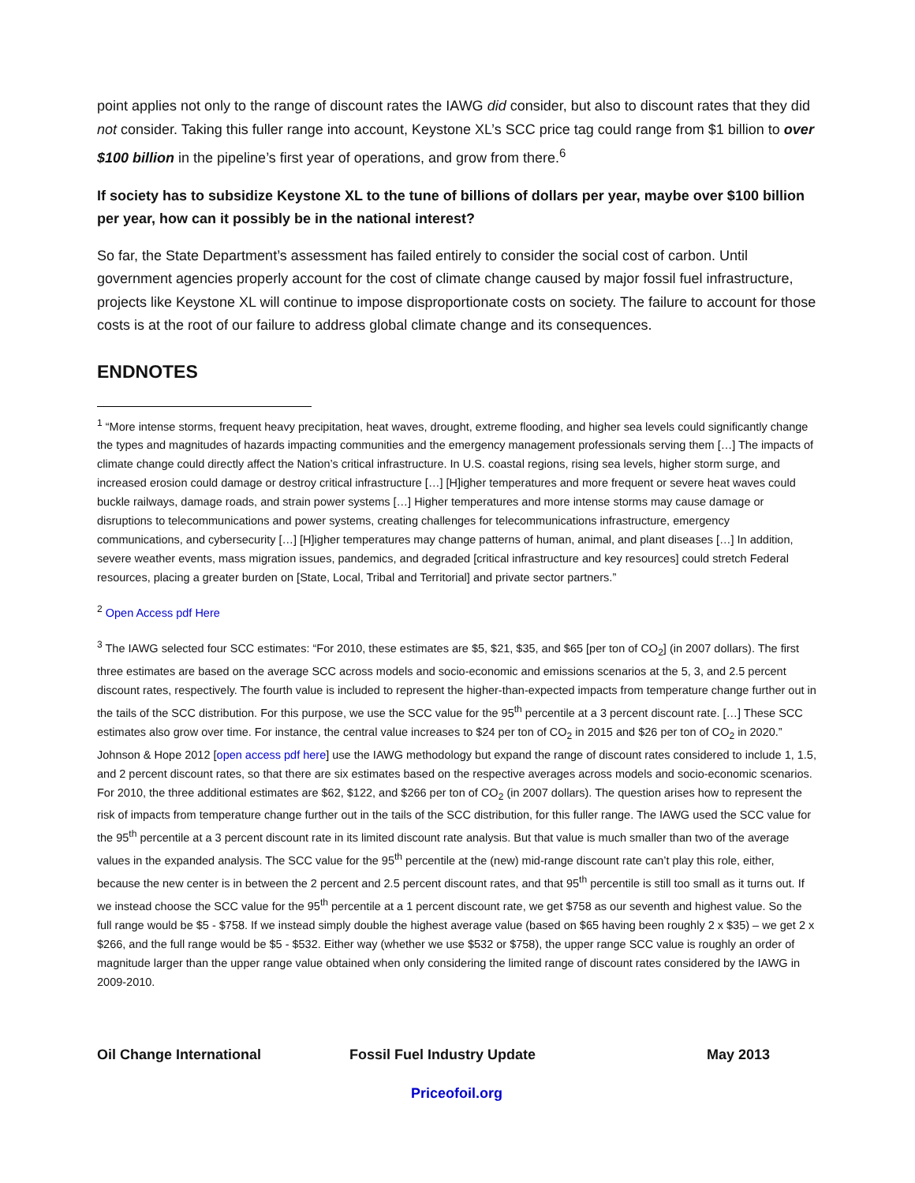point applies not only to the range of discount rates the IAWG did consider, but also to discount rates that they did not consider. Taking this fuller range into account, Keystone XL’s SCC price tag could range from $1 billion to over $100 billion in the pipeline’s first year of operations, and grow from there.<sup>6</sup>
If society has to subsidize Keystone XL to the tune of billions of dollars per year, maybe over $100 billion per year, how can it possibly be in the national interest?
So far, the State Department’s assessment has failed entirely to consider the social cost of carbon. Until government agencies properly account for the cost of climate change caused by major fossil fuel infrastructure, projects like Keystone XL will continue to impose disproportionate costs on society. The failure to account for those costs is at the root of our failure to address global climate change and its consequences.
ENDNOTES
<sup>1</sup> “More intense storms, frequent heavy precipitation, heat waves, drought, extreme flooding, and higher sea levels could significantly change the types and magnitudes of hazards impacting communities and the emergency management professionals serving them […] The impacts of climate change could directly affect the Nation’s critical infrastructure. In U.S. coastal regions, rising sea levels, higher storm surge, and increased erosion could damage or destroy critical infrastructure […] [H]igher temperatures and more frequent or severe heat waves could buckle railways, damage roads, and strain power systems […] Higher temperatures and more intense storms may cause damage or disruptions to telecommunications and power systems, creating challenges for telecommunications infrastructure, emergency communications, and cybersecurity […] [H]igher temperatures may change patterns of human, animal, and plant diseases […] In addition, severe weather events, mass migration issues, pandemics, and degraded [critical infrastructure and key resources] could stretch Federal resources, placing a greater burden on [State, Local, Tribal and Territorial] and private sector partners.”
<sup>2</sup> Open Access pdf Here
<sup>3</sup> The IAWG selected four SCC estimates: “For 2010, these estimates are $5, $21, $35, and $65 [per ton of CO<sub>2</sub>] (in 2007 dollars). The first three estimates are based on the average SCC across models and socio-economic and emissions scenarios at the 5, 3, and 2.5 percent discount rates, respectively. The fourth value is included to represent the higher-than-expected impacts from temperature change further out in the tails of the SCC distribution. For this purpose, we use the SCC value for the 95<sup>th</sup> percentile at a 3 percent discount rate. […] These SCC estimates also grow over time. For instance, the central value increases to $24 per ton of CO<sub>2</sub> in 2015 and $26 per ton of CO<sub>2</sub> in 2020.” Johnson & Hope 2012 [open access pdf here] use the IAWG methodology but expand the range of discount rates considered to include 1, 1.5, and 2 percent discount rates, so that there are six estimates based on the respective averages across models and socio-economic scenarios. For 2010, the three additional estimates are $62, $122, and $266 per ton of CO<sub>2</sub> (in 2007 dollars). The question arises how to represent the risk of impacts from temperature change further out in the tails of the SCC distribution, for this fuller range. The IAWG used the SCC value for the 95<sup>th</sup> percentile at a 3 percent discount rate in its limited discount rate analysis. But that value is much smaller than two of the average values in the expanded analysis. The SCC value for the 95<sup>th</sup> percentile at the (new) mid-range discount rate can’t play this role, either, because the new center is in between the 2 percent and 2.5 percent discount rates, and that 95<sup>th</sup> percentile is still too small as it turns out. If we instead choose the SCC value for the 95<sup>th</sup> percentile at a 1 percent discount rate, we get $758 as our seventh and highest value. So the full range would be $5 - $758. If we instead simply double the highest average value (based on $65 having been roughly 2 x $35) – we get 2 x $266, and the full range would be $5 - $532. Either way (whether we use $532 or $758), the upper range SCC value is roughly an order of magnitude larger than the upper range value obtained when only considering the limited range of discount rates considered by the IAWG in 2009-2010.
Oil Change International Fossil Fuel Industry Update May 2013
Priceofoil.org